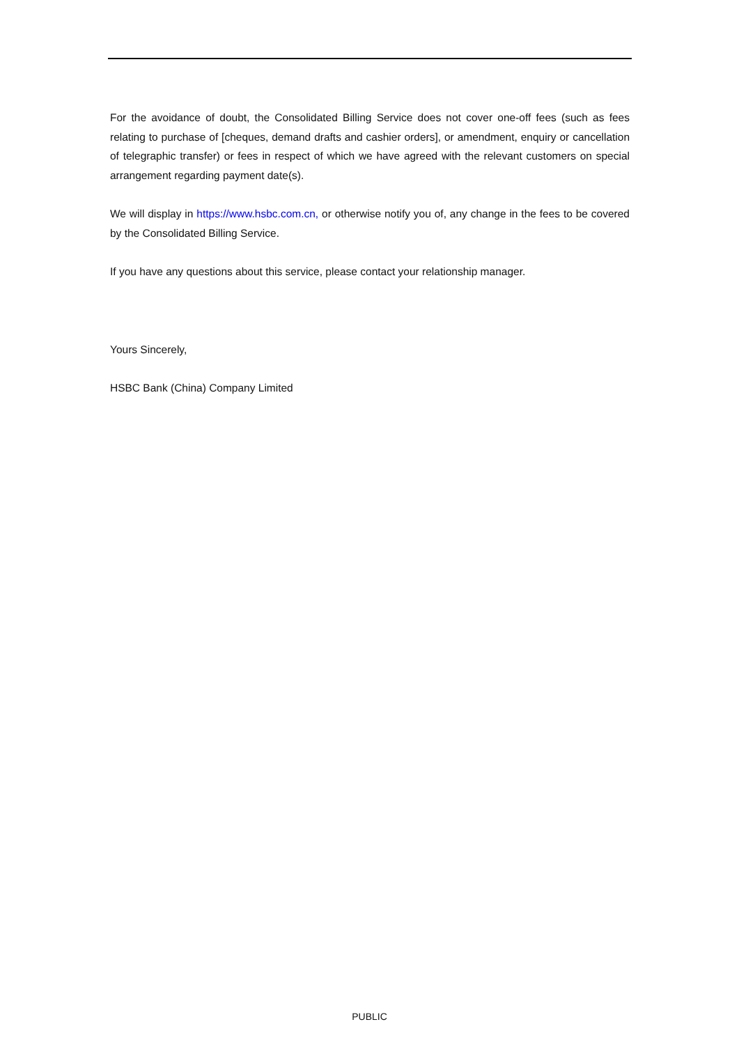For the avoidance of doubt, the Consolidated Billing Service does not cover one-off fees (such as fees relating to purchase of [cheques, demand drafts and cashier orders], or amendment, enquiry or cancellation of telegraphic transfer) or fees in respect of which we have agreed with the relevant customers on special arrangement regarding payment date(s).
We will display in https://www.hsbc.com.cn, or otherwise notify you of, any change in the fees to be covered by the Consolidated Billing Service.
If you have any questions about this service, please contact your relationship manager.
Yours Sincerely,
HSBC Bank (China) Company Limited
PUBLIC